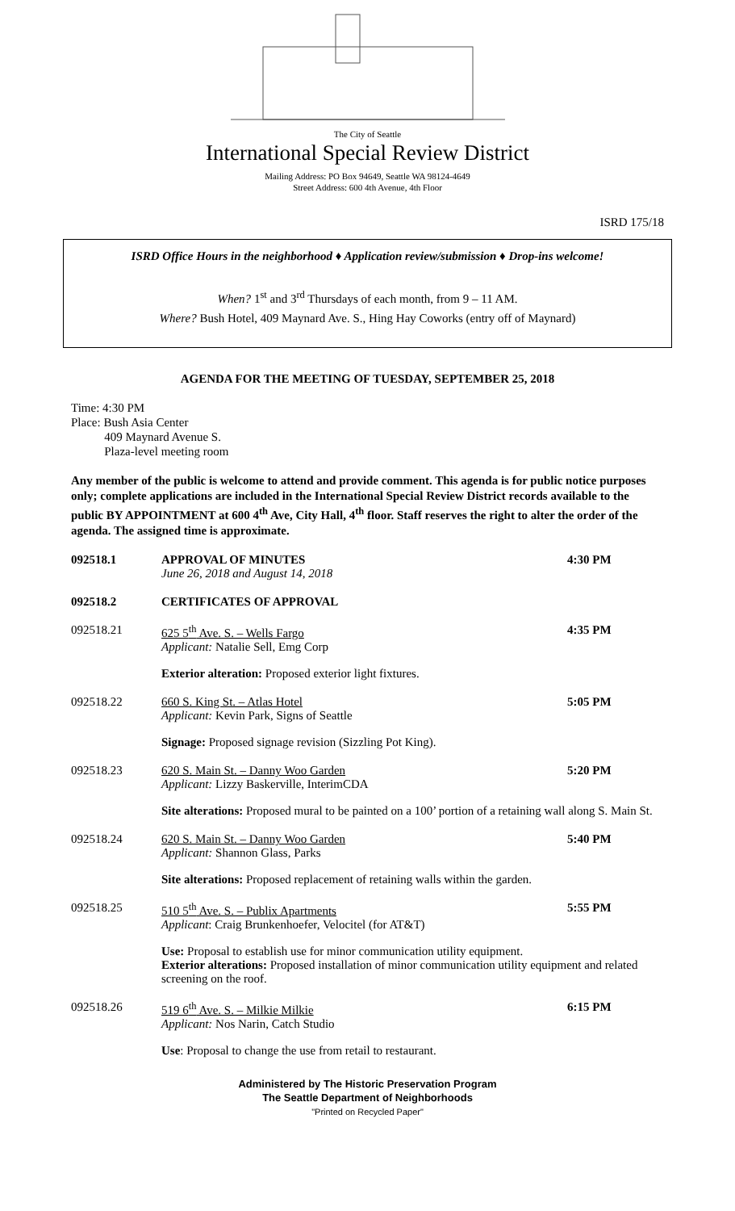The City of Seattle
International Special Review District
Mailing Address: PO Box 94649, Seattle WA 98124-4649
Street Address: 600 4th Avenue, 4th Floor
ISRD 175/18
ISRD Office Hours in the neighborhood ♦ Application review/submission ♦ Drop-ins welcome!
When? 1<sup>st</sup> and 3<sup>rd</sup> Thursdays of each month, from 9 – 11 AM.
Where? Bush Hotel, 409 Maynard Ave. S., Hing Hay Coworks (entry off of Maynard)
AGENDA FOR THE MEETING OF TUESDAY, SEPTEMBER 25, 2018
Time: 4:30 PM
Place: Bush Asia Center
409 Maynard Avenue S.
Plaza-level meeting room
Any member of the public is welcome to attend and provide comment. This agenda is for public notice purposes only; complete applications are included in the International Special Review District records available to the public BY APPOINTMENT at 600 4<sup>th</sup> Ave, City Hall, 4<sup>th</sup> floor. Staff reserves the right to alter the order of the agenda. The assigned time is approximate.
092518.1 APPROVAL OF MINUTES
June 26, 2018 and August 14, 2018
4:30 PM
092518.2 CERTIFICATES OF APPROVAL
092518.21 625 5<sup>th</sup> Ave. S. – Wells Fargo
Applicant: Natalie Sell, Emg Corp
4:35 PM
Exterior alteration: Proposed exterior light fixtures.
092518.22 660 S. King St. – Atlas Hotel
Applicant: Kevin Park, Signs of Seattle
5:05 PM
Signage: Proposed signage revision (Sizzling Pot King).
092518.23 620 S. Main St. – Danny Woo Garden
Applicant: Lizzy Baskerville, InterimCDA
5:20 PM
Site alterations: Proposed mural to be painted on a 100’ portion of a retaining wall along S. Main St.
092518.24 620 S. Main St. – Danny Woo Garden
Applicant: Shannon Glass, Parks
5:40 PM
Site alterations: Proposed replacement of retaining walls within the garden.
092518.25 510 5<sup>th</sup> Ave. S. – Publix Apartments
Applicant: Craig Brunkenhoefer, Velocitel (for AT&T)
5:55 PM
Use: Proposal to establish use for minor communication utility equipment.
Exterior alterations: Proposed installation of minor communication utility equipment and related screening on the roof.
092518.26 519 6<sup>th</sup> Ave. S. – Milkie Milkie
Applicant: Nos Narin, Catch Studio
6:15 PM
Use: Proposal to change the use from retail to restaurant.
Administered by The Historic Preservation Program
The Seattle Department of Neighborhoods
"Printed on Recycled Paper"